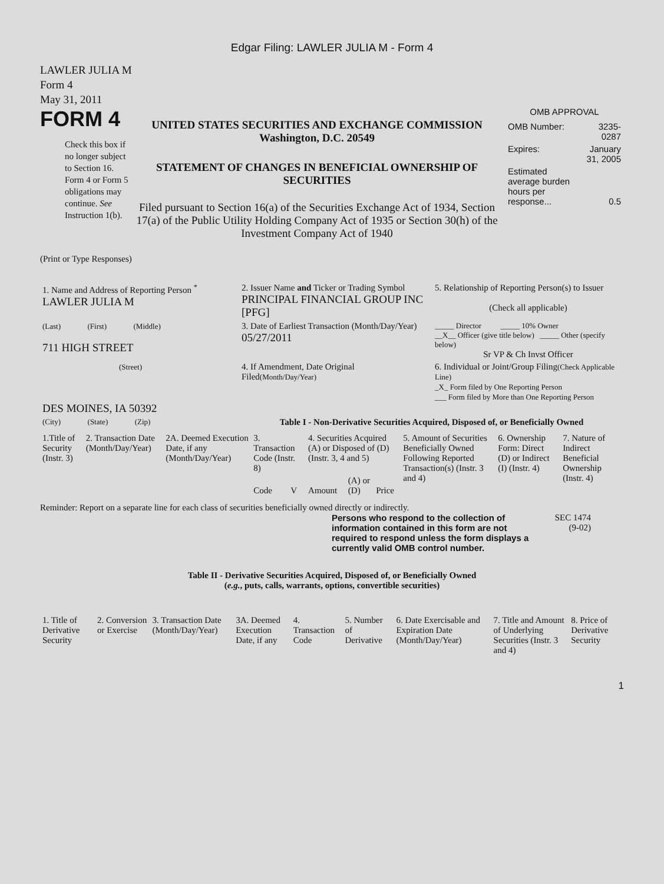Edgar Filing: LAWLER JULIA M - Form 4
LAWLER JULIA M
Form 4
May 31, 2011
FORM 4
Check this box if no longer subject to Section 16. Form 4 or Form 5 obligations may continue. See Instruction 1(b).
UNITED STATES SECURITIES AND EXCHANGE COMMISSION
Washington, D.C. 20549
STATEMENT OF CHANGES IN BENEFICIAL OWNERSHIP OF SECURITIES
Filed pursuant to Section 16(a) of the Securities Exchange Act of 1934, Section 17(a) of the Public Utility Holding Company Act of 1935 or Section 30(h) of the Investment Company Act of 1940
OMB APPROVAL
| OMB Number: | 3235-0287 |
| Expires: | January 31, 2005 |
| Estimated average burden hours per response... | 0.5 |
(Print or Type Responses)
| 1. Name and Address of Reporting Person <sup>*</sup> LAWLER JULIA M | 2. Issuer Name and Ticker or Trading Symbol PRINCIPAL FINANCIAL GROUP INC [PFG] | 5. Relationship of Reporting Person(s) to Issuer (Check all applicable) |
| (Last) (First) (Middle) 711 HIGH STREET | 3. Date of Earliest Transaction (Month/Day/Year) 05/27/2011 | _____ Director _____ 10% Owner __X__ Officer (give title below) _____ Other (specify below) Sr VP & Ch Invst Officer |
| (Street) DES MOINES, IA 50392 | 4. If Amendment, Date Original Filed (Month/Day/Year) | 6. Individual or Joint/Group Filing (Check Applicable Line) _X_ Form filed by One Reporting Person ___ Form filed by More than One Reporting Person |
| (City) (State) (Zip) | Table I - Non-Derivative Securities Acquired, Disposed of, or Beneficially Owned | |
| 1.Title of Security (Instr. 3) | 2. Transaction Date (Month/Day/Year) | 2A. Deemed Execution Date, if any (Month/Day/Year) | 3. Transaction Code (Instr. 8) | | 4. Securities Acquired (A) or Disposed of (D) (Instr. 3, 4 and 5) | | | 5. Amount of Securities Beneficially Owned Following Reported Transaction(s) (Instr. 3 and 4) | 6. Ownership Form: Direct (D) or Indirect (I) (Instr. 4) | 7. Nature of Indirect Beneficial Ownership (Instr. 4) |
| --- | --- | --- | --- | --- | --- | --- | --- | --- | --- | --- |
| | | | Code | V | Amount | (A) or (D) | Price | | | |
Reminder: Report on a separate line for each class of securities beneficially owned directly or indirectly.
Persons who respond to the collection of information contained in this form are not required to respond unless the form displays a currently valid OMB control number.
SEC 1474
(9-02)
Table II - Derivative Securities Acquired, Disposed of, or Beneficially Owned
(e.g., puts, calls, warrants, options, convertible securities)
| 1. Title of Derivative Security | 2. Conversion or Exercise | 3. Transaction Date (Month/Day/Year) | 3A. Deemed Execution Date, if any | 4. Transaction Code | 5. Number of Derivative | 6. Date Exercisable and Expiration Date (Month/Day/Year) | 7. Title and Amount of Underlying Securities (Instr. 3 and 4) | 8. Price of Derivative Security |
| --- | --- | --- | --- | --- | --- | --- | --- | --- |
1